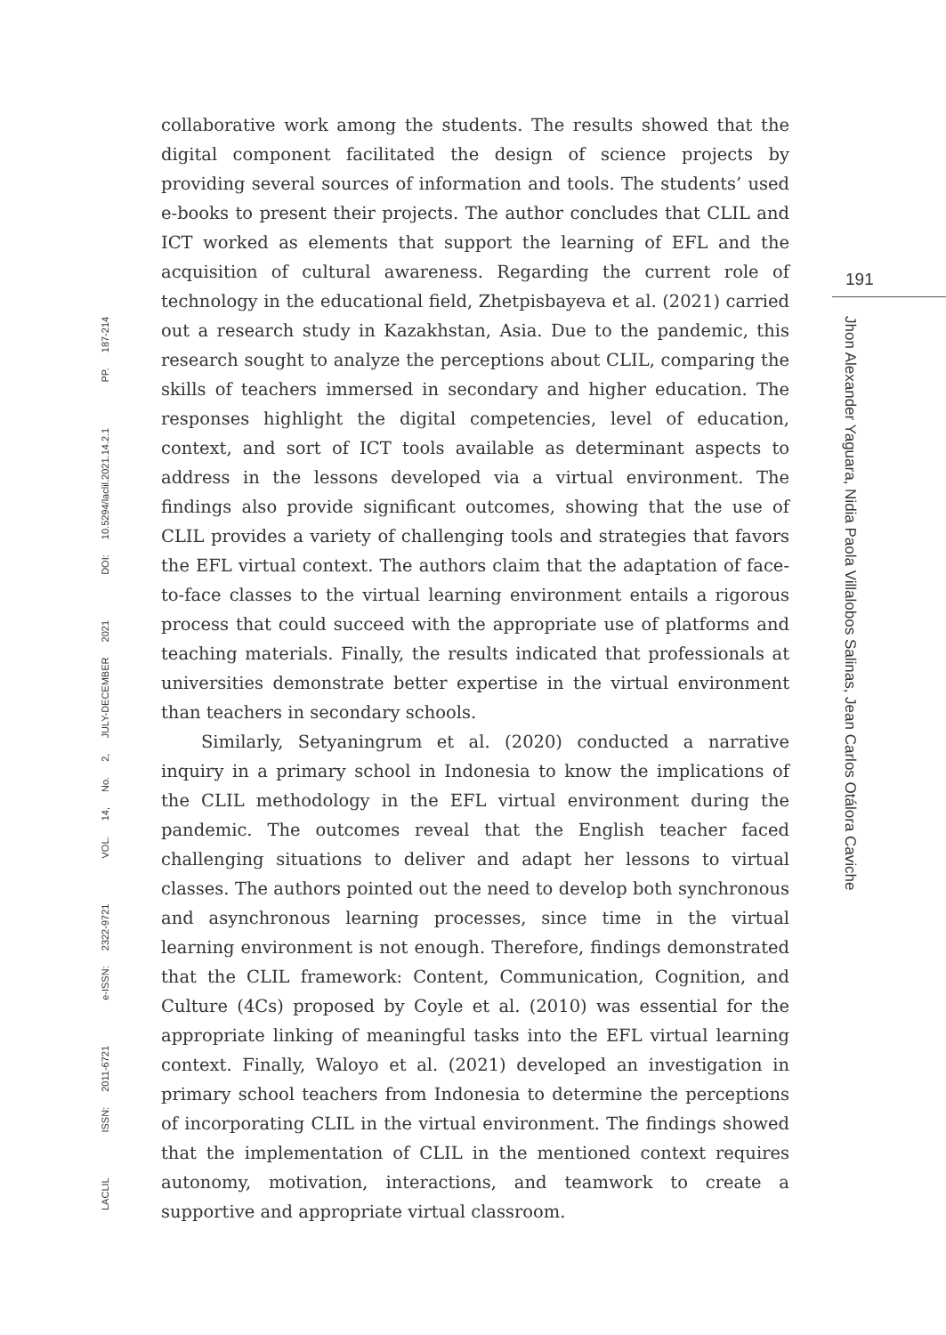collaborative work among the students. The results showed that the digital component facilitated the design of science projects by providing several sources of information and tools. The students’ used e-books to present their projects. The author concludes that CLIL and ICT worked as elements that support the learning of EFL and the acquisition of cultural awareness. Regarding the current role of technology in the educational field, Zhetpisbayeva et al. (2021) carried out a research study in Kazakhstan, Asia. Due to the pandemic, this research sought to analyze the perceptions about CLIL, comparing the skills of teachers immersed in secondary and higher education. The responses highlight the digital competencies, level of education, context, and sort of ICT tools available as determinant aspects to address in the lessons developed via a virtual environment. The findings also provide significant outcomes, showing that the use of CLIL provides a variety of challenging tools and strategies that favors the EFL virtual context. The authors claim that the adaptation of face-to-face classes to the virtual learning environment entails a rigorous process that could succeed with the appropriate use of platforms and teaching materials. Finally, the results indicated that professionals at universities demonstrate better expertise in the virtual environment than teachers in secondary schools.
Similarly, Setyaningrum et al. (2020) conducted a narrative inquiry in a primary school in Indonesia to know the implications of the CLIL methodology in the EFL virtual environment during the pandemic. The outcomes reveal that the English teacher faced challenging situations to deliver and adapt her lessons to virtual classes. The authors pointed out the need to develop both synchronous and asynchronous learning processes, since time in the virtual learning environment is not enough. Therefore, findings demonstrated that the CLIL framework: Content, Communication, Cognition, and Culture (4Cs) proposed by Coyle et al. (2010) was essential for the appropriate linking of meaningful tasks into the EFL virtual learning context. Finally, Waloyo et al. (2021) developed an investigation in primary school teachers from Indonesia to determine the perceptions of incorporating CLIL in the virtual environment. The findings showed that the implementation of CLIL in the mentioned context requires autonomy, motivation, interactions, and teamwork to create a supportive and appropriate virtual classroom.
191
Jhon Alexander Yaguara, Nidia Paola Villalobos Salinas, Jean Carlos Otálora Caviche
LACLIL ISSN: 2011-6721 e-ISSN: 2322-9721 VOL. 14, No. 2, JULY-DECEMBER 2021 DOI: 10.5294/laclil.2021.14.2.1 PP. 187-214